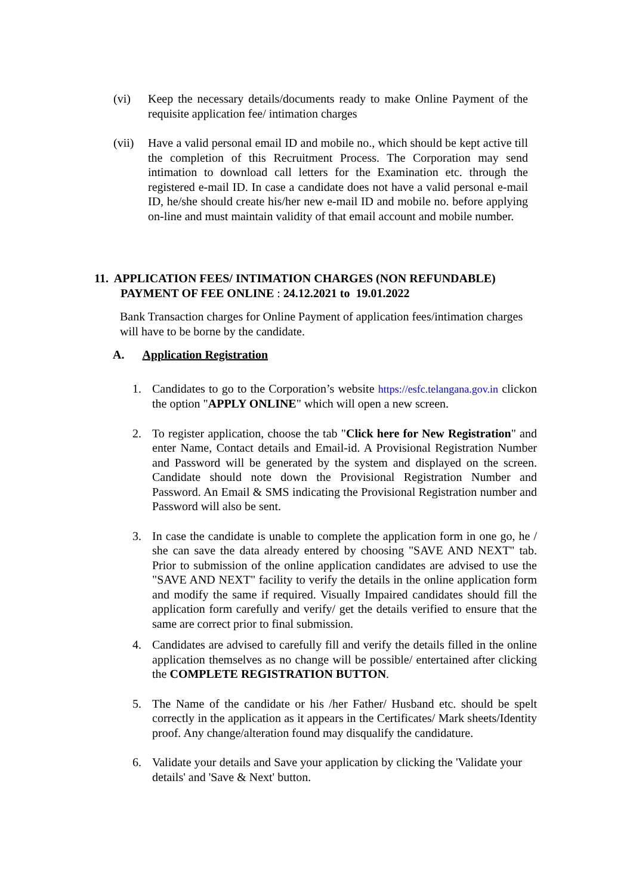(vi) Keep the necessary details/documents ready to make Online Payment of the requisite application fee/ intimation charges
(vii)
Have a valid personal email ID and mobile no., which should be kept active till the completion of this Recruitment Process. The Corporation may send intimation to download call letters for the Examination etc. through the registered e-mail ID. In case a candidate does not have a valid personal e-mail ID, he/she should create his/her new e-mail ID and mobile no. before applying on-line and must maintain validity of that email account and mobile number.
11. APPLICATION FEES/ INTIMATION CHARGES (NON REFUNDABLE)
PAYMENT OF FEE ONLINE : 24.12.2021 to 19.01.2022
Bank Transaction charges for Online Payment of application fees/intimation charges will have to be borne by the candidate.
A. Application Registration
1. Candidates to go to the Corporation’s website https://esfc.telangana.gov.in clickon the option "APPLY ONLINE" which will open a new screen.
2. To register application, choose the tab "Click here for New Registration" and enter Name, Contact details and Email-id. A Provisional Registration Number and Password will be generated by the system and displayed on the screen. Candidate should note down the Provisional Registration Number and Password. An Email & SMS indicating the Provisional Registration number and Password will also be sent.
3. In case the candidate is unable to complete the application form in one go, he / she can save the data already entered by choosing "SAVE AND NEXT" tab. Prior to submission of the online application candidates are advised to use the "SAVE AND NEXT" facility to verify the details in the online application form and modify the same if required. Visually Impaired candidates should fill the application form carefully and verify/ get the details verified to ensure that the same are correct prior to final submission.
4. Candidates are advised to carefully fill and verify the details filled in the online application themselves as no change will be possible/ entertained after clicking the COMPLETE REGISTRATION BUTTON.
5. The Name of the candidate or his /her Father/ Husband etc. should be spelt correctly in the application as it appears in the Certificates/ Mark sheets/Identity proof. Any change/alteration found may disqualify the candidature.
6. Validate your details and Save your application by clicking the 'Validate your details' and 'Save & Next' button.